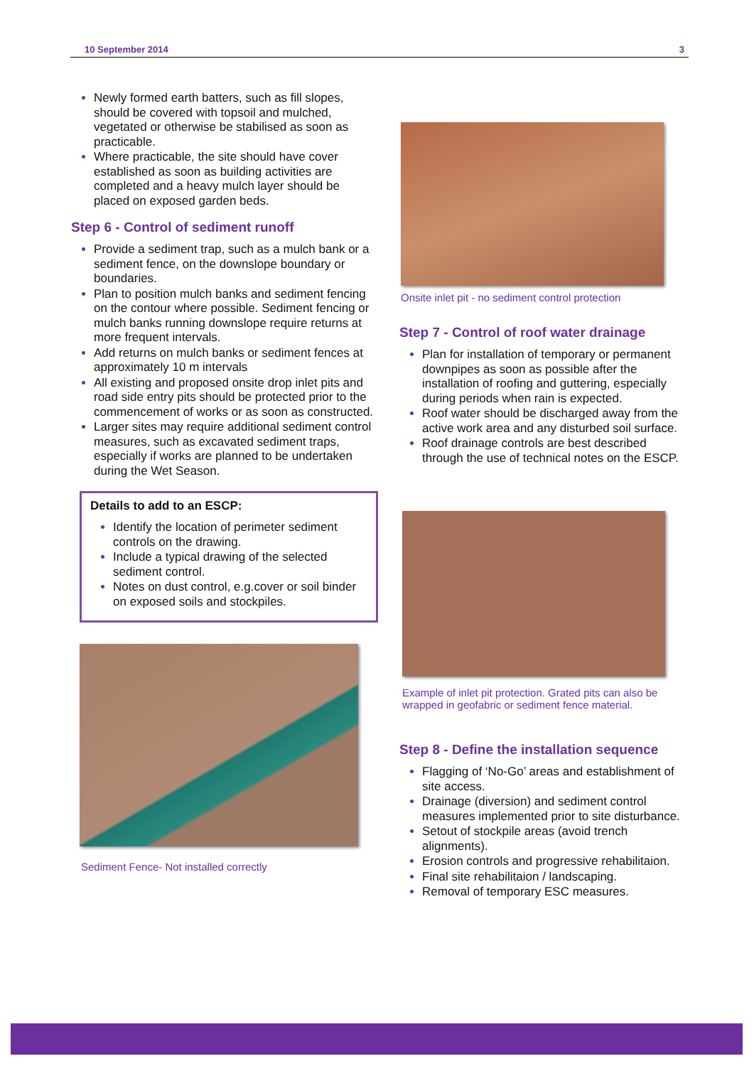10 September 2014 3
Newly formed earth batters, such as fill slopes, should be covered with topsoil and mulched, vegetated or otherwise be stabilised as soon as practicable.
Where practicable, the site should have cover established as soon as building activities are completed and a heavy mulch layer should be placed on exposed garden beds.
Step 6 - Control of sediment runoff
Provide a sediment trap, such as a mulch bank or a sediment fence, on the downslope boundary or boundaries.
Plan to position mulch banks and sediment fencing on the contour where possible. Sediment fencing or mulch banks running downslope require returns at more frequent intervals.
Add returns on mulch banks or sediment fences at approximately 10 m intervals
All existing and proposed onsite drop inlet pits and road side entry pits should be protected prior to the commencement of works or as soon as constructed.
Larger sites may require additional sediment control measures, such as excavated sediment traps, especially if works are planned to be undertaken during the Wet Season.
Details to add to an ESCP:
Identify the location of perimeter sediment controls on the drawing.
Include a typical drawing of the selected sediment control.
Notes on dust control, e.g.cover or soil binder on exposed soils and stockpiles.
Sediment Fence- Not installed correctly
Onsite inlet pit - no sediment control protection
Step 7 - Control of roof water drainage
Plan for installation of temporary or permanent downpipes as soon as possible after the installation of roofing and guttering, especially during periods when rain is expected.
Roof water should be discharged away from the active work area and any disturbed soil surface.
Roof drainage controls are best described through the use of technical notes on the ESCP.
Example of inlet pit protection. Grated pits can also be wrapped in geofabric or sediment fence material.
Step 8 - Define the installation sequence
Flagging of ‘No-Go’ areas and establishment of site access.
Drainage (diversion) and sediment control measures implemented prior to site disturbance.
Setout of stockpile areas (avoid trench alignments).
Erosion controls and progressive rehabilitaion.
Final site rehabilitaion / landscaping.
Removal of temporary ESC measures.